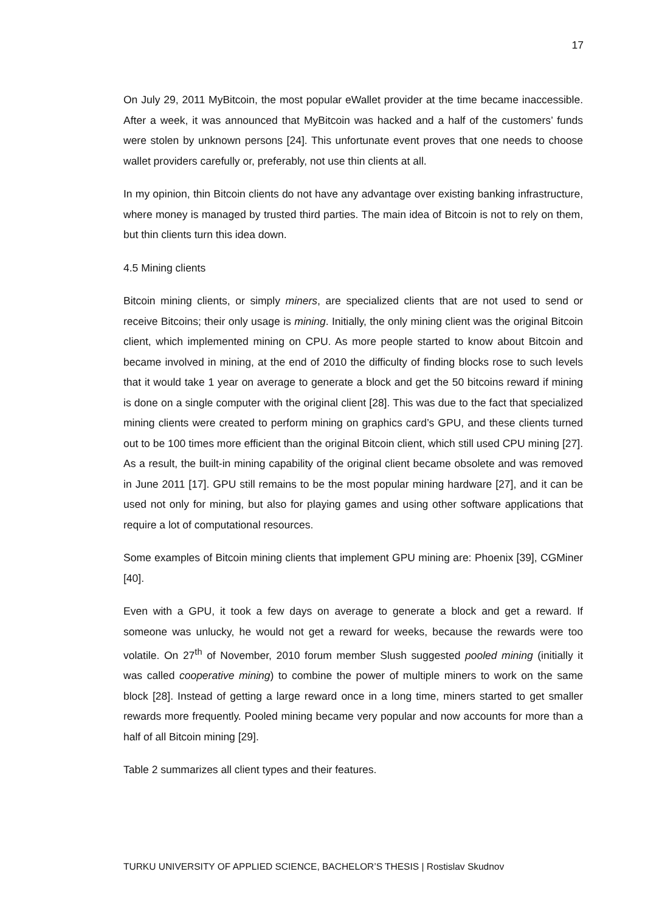17
On July 29, 2011 MyBitcoin, the most popular eWallet provider at the time became inaccessible. After a week, it was announced that MyBitcoin was hacked and a half of the customers’ funds were stolen by unknown persons [24]. This unfortunate event proves that one needs to choose wallet providers carefully or, preferably, not use thin clients at all.
In my opinion, thin Bitcoin clients do not have any advantage over existing banking infrastructure, where money is managed by trusted third parties. The main idea of Bitcoin is not to rely on them, but thin clients turn this idea down.
4.5 Mining clients
Bitcoin mining clients, or simply miners, are specialized clients that are not used to send or receive Bitcoins; their only usage is mining. Initially, the only mining client was the original Bitcoin client, which implemented mining on CPU. As more people started to know about Bitcoin and became involved in mining, at the end of 2010 the difficulty of finding blocks rose to such levels that it would take 1 year on average to generate a block and get the 50 bitcoins reward if mining is done on a single computer with the original client [28]. This was due to the fact that specialized mining clients were created to perform mining on graphics card’s GPU, and these clients turned out to be 100 times more efficient than the original Bitcoin client, which still used CPU mining [27]. As a result, the built-in mining capability of the original client became obsolete and was removed in June 2011 [17]. GPU still remains to be the most popular mining hardware [27], and it can be used not only for mining, but also for playing games and using other software applications that require a lot of computational resources.
Some examples of Bitcoin mining clients that implement GPU mining are: Phoenix [39], CGMiner [40].
Even with a GPU, it took a few days on average to generate a block and get a reward. If someone was unlucky, he would not get a reward for weeks, because the rewards were too volatile. On 27<sup>th</sup> of November, 2010 forum member Slush suggested pooled mining (initially it was called cooperative mining) to combine the power of multiple miners to work on the same block [28]. Instead of getting a large reward once in a long time, miners started to get smaller rewards more frequently. Pooled mining became very popular and now accounts for more than a half of all Bitcoin mining [29].
Table 2 summarizes all client types and their features.
TURKU UNIVERSITY OF APPLIED SCIENCE, BACHELOR’S THESIS | Rostislav Skudnov